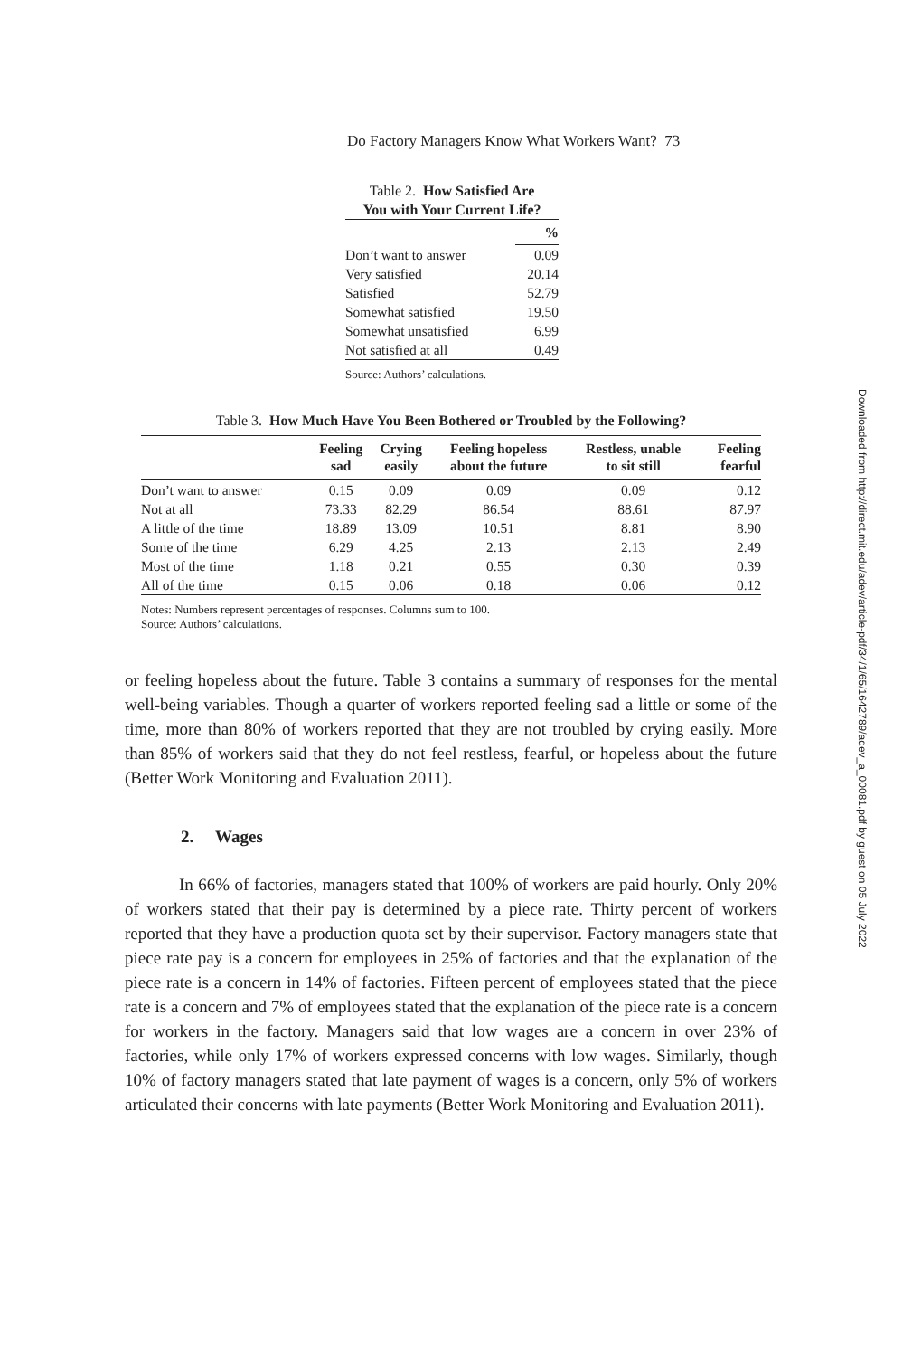Do Factory Managers Know What Workers Want? 73
Table 2. How Satisfied Are
You with Your Current Life?
| | % |
| --- | --- |
| Don’t want to answer | 0.09 |
| Very satisfied | 20.14 |
| Satisfied | 52.79 |
| Somewhat satisfied | 19.50 |
| Somewhat unsatisfied | 6.99 |
| Not satisfied at all | 0.49 |
Source: Authors’ calculations.
Table 3. How Much Have You Been Bothered or Troubled by the Following?
| | Feeling sad | Crying easily | Feeling hopeless about the future | Restless, unable to sit still | Feeling fearful |
| --- | --- | --- | --- | --- | --- |
| Don’t want to answer | 0.15 | 0.09 | 0.09 | 0.09 | 0.12 |
| Not at all | 73.33 | 82.29 | 86.54 | 88.61 | 87.97 |
| A little of the time | 18.89 | 13.09 | 10.51 | 8.81 | 8.90 |
| Some of the time | 6.29 | 4.25 | 2.13 | 2.13 | 2.49 |
| Most of the time | 1.18 | 0.21 | 0.55 | 0.30 | 0.39 |
| All of the time | 0.15 | 0.06 | 0.18 | 0.06 | 0.12 |
Notes: Numbers represent percentages of responses. Columns sum to 100.
Source: Authors’ calculations.
or feeling hopeless about the future. Table 3 contains a summary of responses for the mental well-being variables. Though a quarter of workers reported feeling sad a little or some of the time, more than 80% of workers reported that they are not troubled by crying easily. More than 85% of workers said that they do not feel restless, fearful, or hopeless about the future (Better Work Monitoring and Evaluation 2011).
2. Wages
In 66% of factories, managers stated that 100% of workers are paid hourly. Only 20% of workers stated that their pay is determined by a piece rate. Thirty percent of workers reported that they have a production quota set by their supervisor. Factory managers state that piece rate pay is a concern for employees in 25% of factories and that the explanation of the piece rate is a concern in 14% of factories. Fifteen percent of employees stated that the piece rate is a concern and 7% of employees stated that the explanation of the piece rate is a concern for workers in the factory. Managers said that low wages are a concern in over 23% of factories, while only 17% of workers expressed concerns with low wages. Similarly, though 10% of factory managers stated that late payment of wages is a concern, only 5% of workers articulated their concerns with late payments (Better Work Monitoring and Evaluation 2011).
Downloaded from http://direct.mit.edu/adev/article-pdf/34/1/65/1642789/adev_a_00081.pdf by guest on 05 July 2022